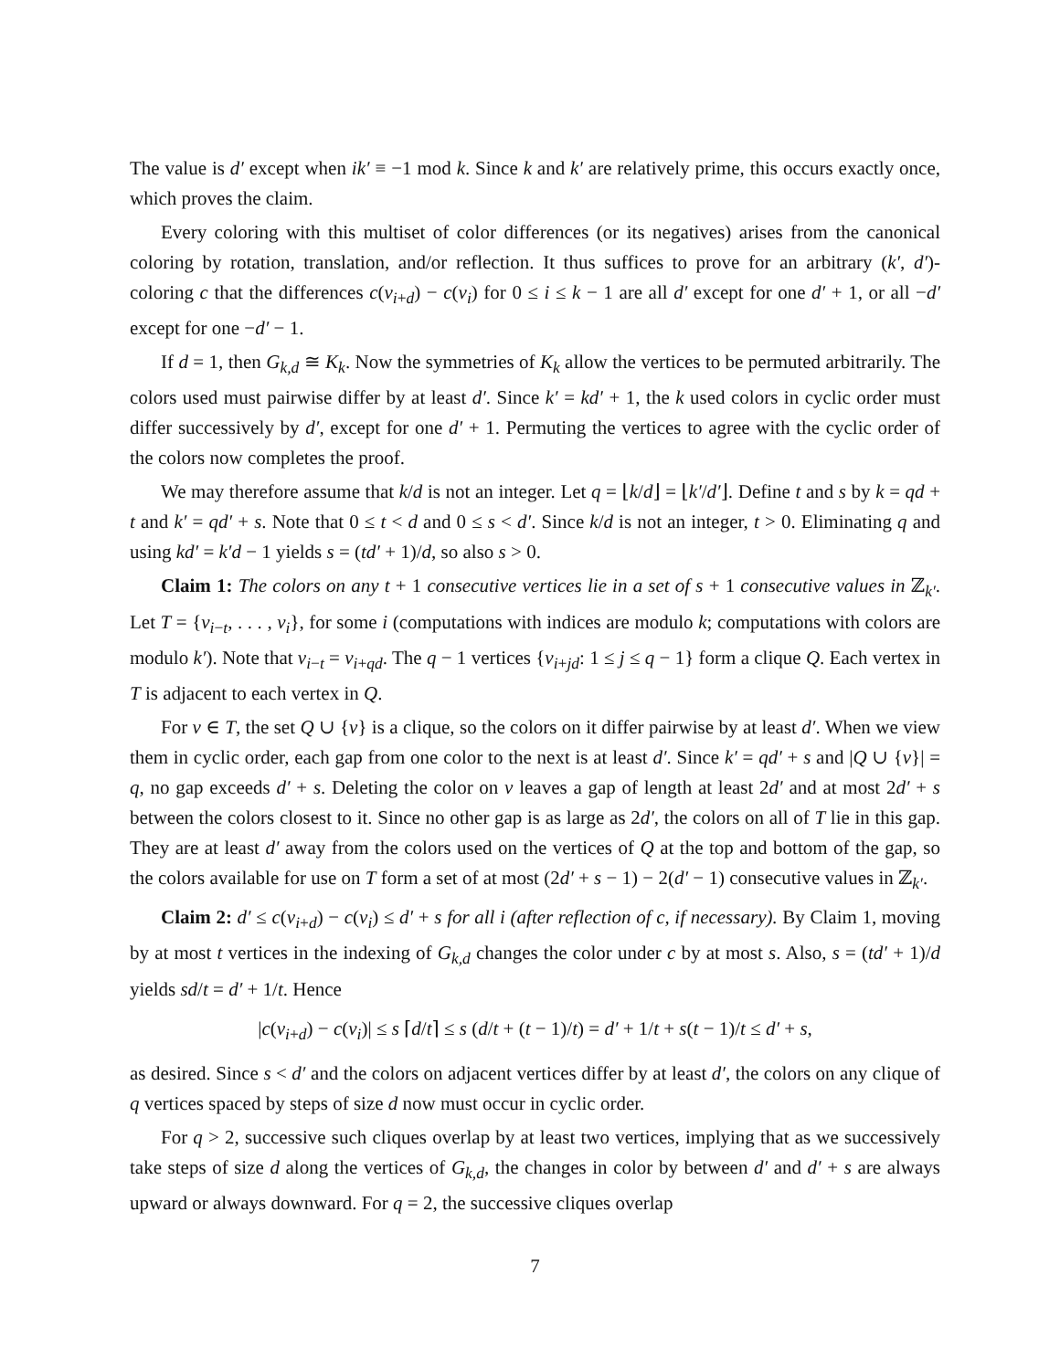The value is d′ except when ik′ ≡ −1 mod k. Since k and k′ are relatively prime, this occurs exactly once, which proves the claim.
Every coloring with this multiset of color differences (or its negatives) arises from the canonical coloring by rotation, translation, and/or reflection. It thus suffices to prove for an arbitrary (k′, d′)-coloring c that the differences c(v<sub>i+d</sub>) − c(v<sub>i</sub>) for 0 ≤ i ≤ k − 1 are all d′ except for one d′ + 1, or all −d′ except for one −d′ − 1.
If d = 1, then G<sub>k,d</sub> ≅ K<sub>k</sub>. Now the symmetries of K<sub>k</sub> allow the vertices to be permuted arbitrarily. The colors used must pairwise differ by at least d′. Since k′ = kd′ + 1, the k used colors in cyclic order must differ successively by d′, except for one d′ + 1. Permuting the vertices to agree with the cyclic order of the colors now completes the proof.
We may therefore assume that k/d is not an integer. Let q = ⌊k/d⌋ = ⌊k′/d′⌋. Define t and s by k = qd + t and k′ = qd′ + s. Note that 0 ≤ t < d and 0 ≤ s < d′. Since k/d is not an integer, t > 0. Eliminating q and using kd′ = k′d − 1 yields s = (td′ + 1)/d, so also s > 0.
Claim 1: The colors on any t + 1 consecutive vertices lie in a set of s + 1 consecutive values in ℤ<sub>k′</sub>. Let T = {v<sub>i−t</sub>, . . . , v<sub>i</sub>}, for some i (computations with indices are modulo k; computations with colors are modulo k′). Note that v<sub>i−t</sub> = v<sub>i+qd</sub>. The q − 1 vertices {v<sub>i+jd</sub>: 1 ≤ j ≤ q − 1} form a clique Q. Each vertex in T is adjacent to each vertex in Q.
For v ∈ T, the set Q ∪ {v} is a clique, so the colors on it differ pairwise by at least d′. When we view them in cyclic order, each gap from one color to the next is at least d′. Since k′ = qd′ + s and |Q ∪ {v}| = q, no gap exceeds d′ + s. Deleting the color on v leaves a gap of length at least 2d′ and at most 2d′ + s between the colors closest to it. Since no other gap is as large as 2d′, the colors on all of T lie in this gap. They are at least d′ away from the colors used on the vertices of Q at the top and bottom of the gap, so the colors available for use on T form a set of at most (2d′ + s − 1) − 2(d′ − 1) consecutive values in ℤ<sub>k′</sub>.
Claim 2: d′ ≤ c(v<sub>i+d</sub>) − c(v<sub>i</sub>) ≤ d′ + s for all i (after reflection of c, if necessary). By Claim 1, moving by at most t vertices in the indexing of G<sub>k,d</sub> changes the color under c by at most s. Also, s = (td′ + 1)/d yields sd/t = d′ + 1/t. Hence
|c(v<sub>i+d</sub>) − c(v<sub>i</sub>)| ≤ s ⌈d/t⌉ ≤ s (d/t + (t − 1)/t) = d′ + 1/t + s(t − 1)/t ≤ d′ + s,
as desired. Since s < d′ and the colors on adjacent vertices differ by at least d′, the colors on any clique of q vertices spaced by steps of size d now must occur in cyclic order.
For q > 2, successive such cliques overlap by at least two vertices, implying that as we successively take steps of size d along the vertices of G<sub>k,d</sub>, the changes in color by between d′ and d′ + s are always upward or always downward. For q = 2, the successive cliques overlap
7